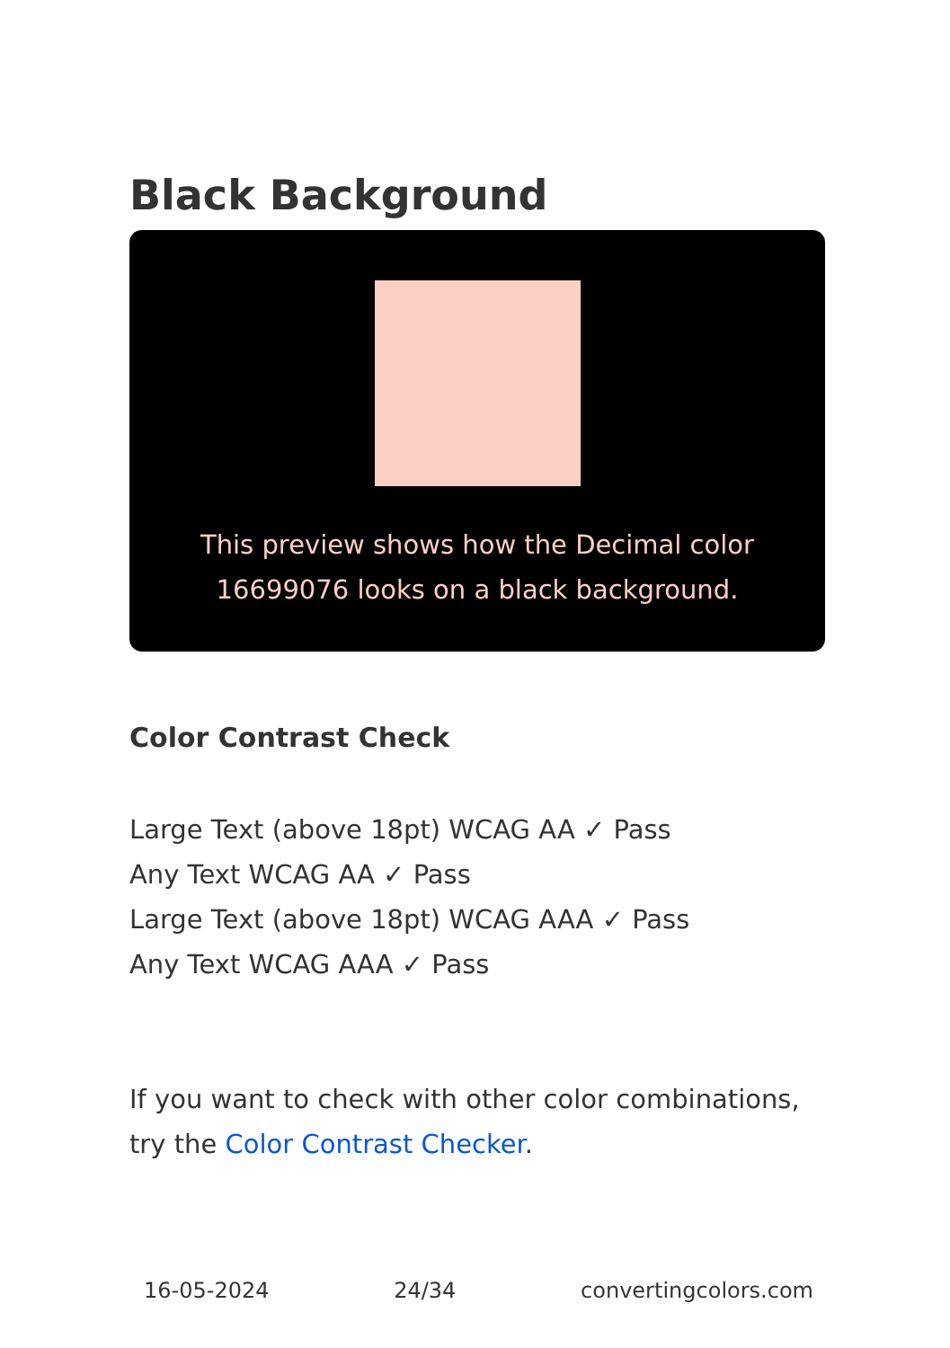Black Background
This preview shows how the Decimal color 16699076 looks on a black background.
Color Contrast Check
Large Text (above 18pt) WCAG AA ✓ Pass
Any Text WCAG AA ✓ Pass
Large Text (above 18pt) WCAG AAA ✓ Pass
Any Text WCAG AAA ✓ Pass
If you want to check with other color combinations, try the Color Contrast Checker.
16-05-2024 24/34 convertingcolors.com